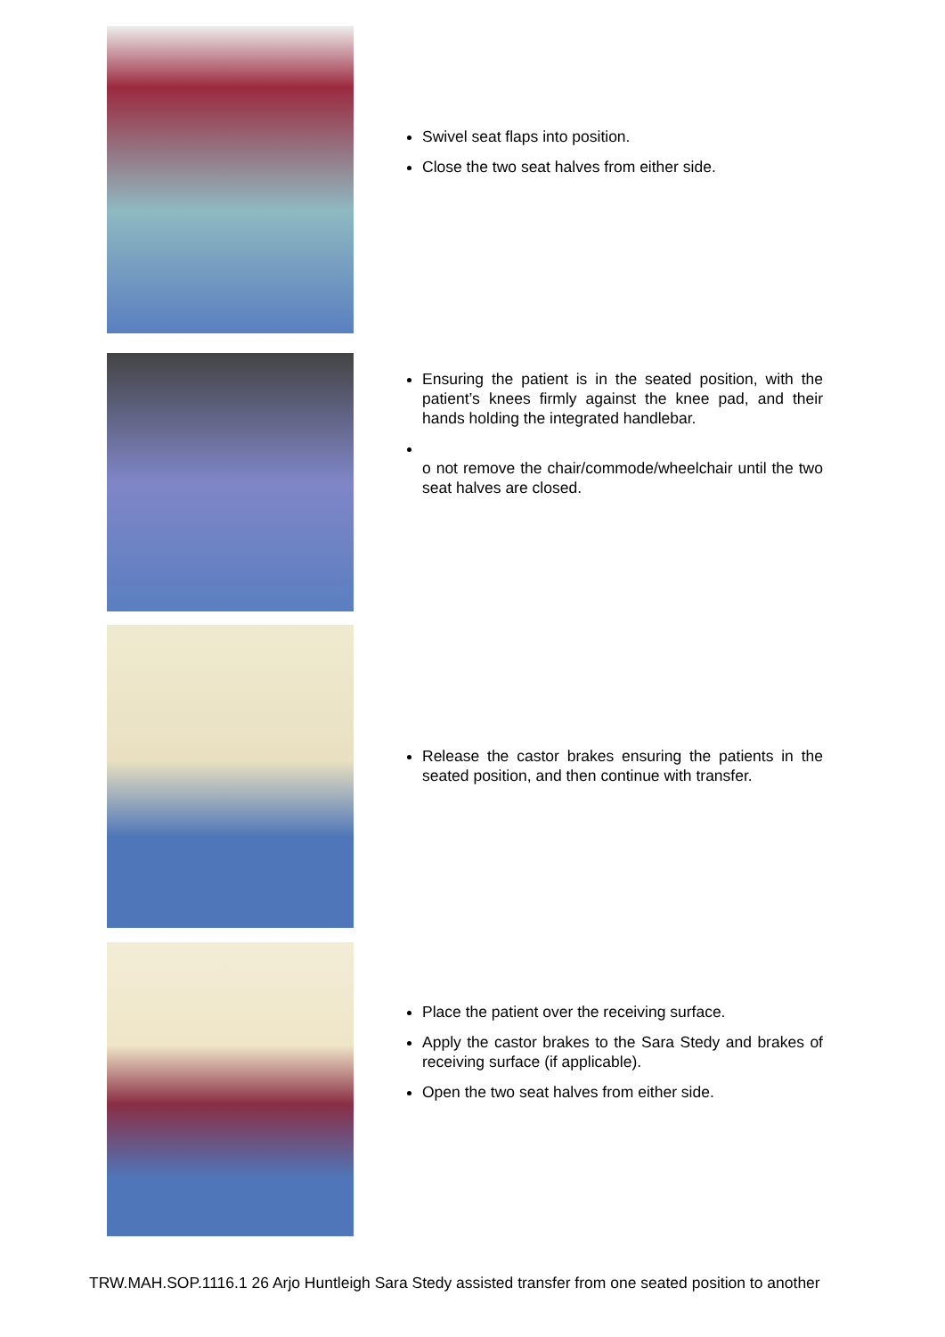Swivel seat flaps into position.
Close the two seat halves from either side.
Ensuring the patient is in the seated position, with the patient’s knees firmly against the knee pad, and their hands holding the integrated handlebar.
o not remove the chair/commode/wheelchair until the two seat halves are closed.
Release the castor brakes ensuring the patients in the seated position, and then continue with transfer.
Place the patient over the receiving surface.
Apply the castor brakes to the Sara Stedy and brakes of receiving surface (if applicable).
Open the two seat halves from either side.
TRW.MAH.SOP.1116.1 26 Arjo Huntleigh Sara Stedy assisted transfer from one seated position to another